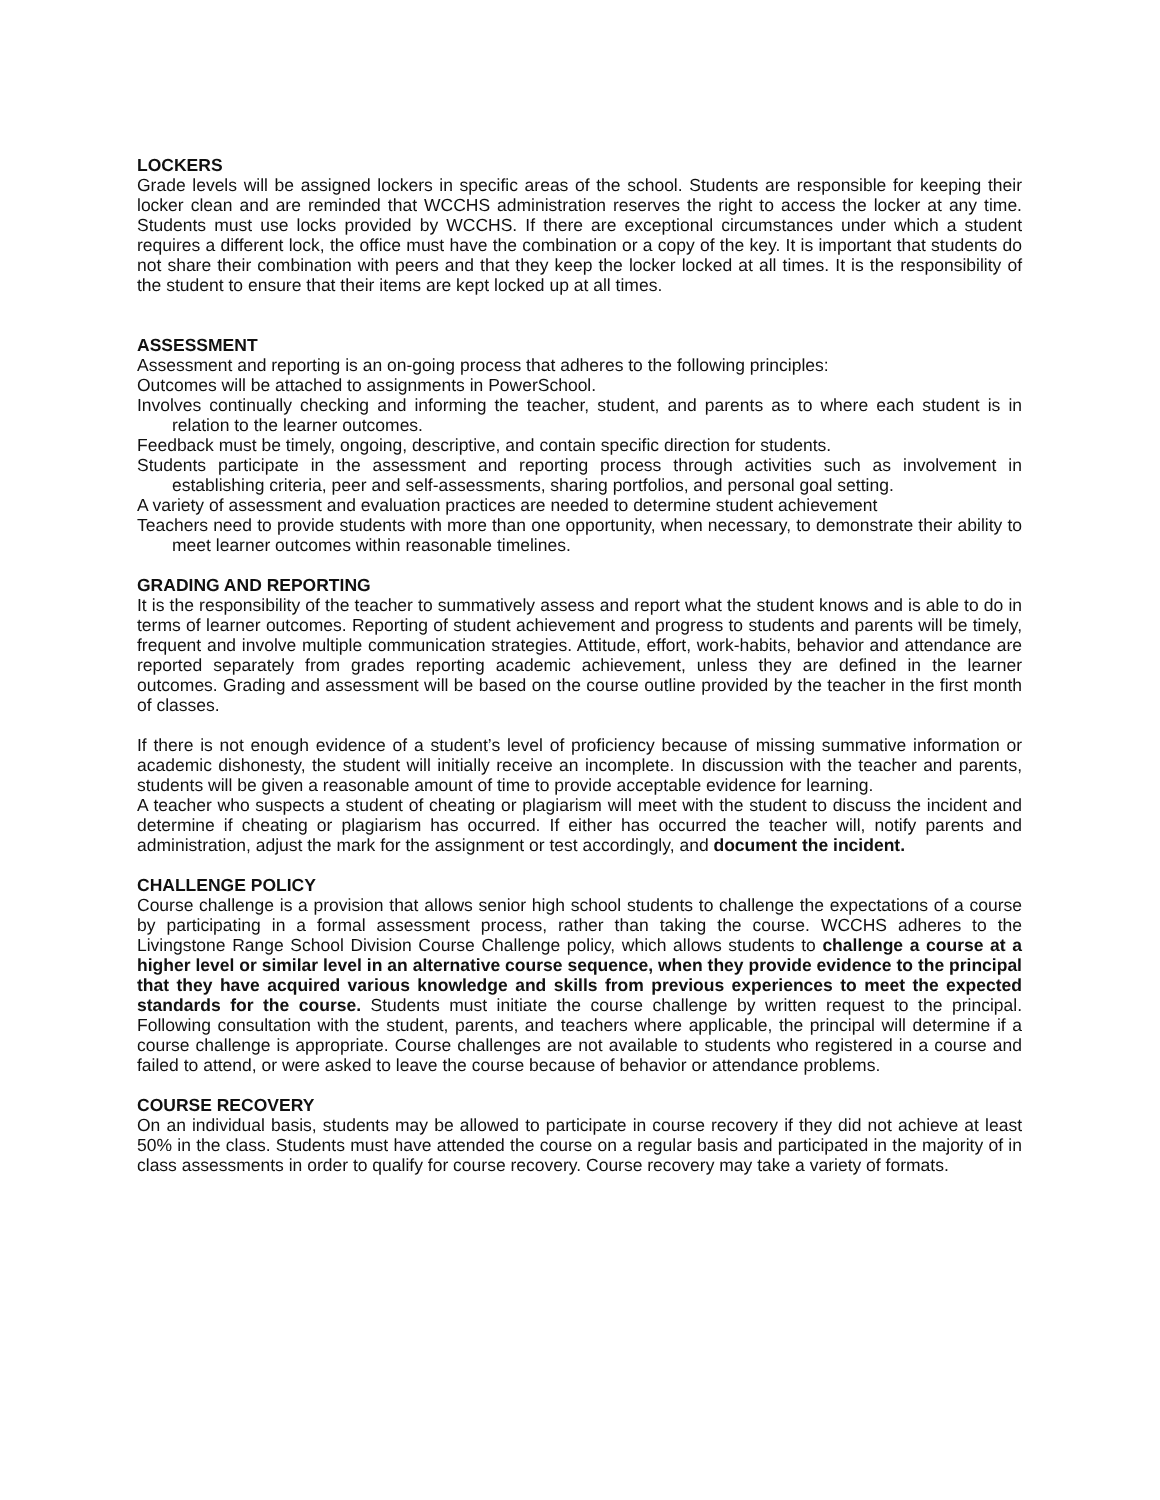LOCKERS
Grade levels will be assigned lockers in specific areas of the school. Students are responsible for keeping their locker clean and are reminded that WCCHS administration reserves the right to access the locker at any time. Students must use locks provided by WCCHS. If there are exceptional circumstances under which a student requires a different lock, the office must have the combination or a copy of the key. It is important that students do not share their combination with peers and that they keep the locker locked at all times. It is the responsibility of the student to ensure that their items are kept locked up at all times.
ASSESSMENT
Assessment and reporting is an on-going process that adheres to the following principles:
Outcomes will be attached to assignments in PowerSchool.
Involves continually checking and informing the teacher, student, and parents as to where each student is in relation to the learner outcomes.
Feedback must be timely, ongoing, descriptive, and contain specific direction for students.
Students participate in the assessment and reporting process through activities such as involvement in establishing criteria, peer and self-assessments, sharing portfolios, and personal goal setting.
A variety of assessment and evaluation practices are needed to determine student achievement
Teachers need to provide students with more than one opportunity, when necessary, to demonstrate their ability to meet learner outcomes within reasonable timelines.
GRADING AND REPORTING
It is the responsibility of the teacher to summatively assess and report what the student knows and is able to do in terms of learner outcomes. Reporting of student achievement and progress to students and parents will be timely, frequent and involve multiple communication strategies. Attitude, effort, work-habits, behavior and attendance are reported separately from grades reporting academic achievement, unless they are defined in the learner outcomes. Grading and assessment will be based on the course outline provided by the teacher in the first month of classes.
If there is not enough evidence of a student’s level of proficiency because of missing summative information or academic dishonesty, the student will initially receive an incomplete. In discussion with the teacher and parents, students will be given a reasonable amount of time to provide acceptable evidence for learning.
A teacher who suspects a student of cheating or plagiarism will meet with the student to discuss the incident and determine if cheating or plagiarism has occurred. If either has occurred the teacher will, notify parents and administration, adjust the mark for the assignment or test accordingly, and document the incident.
CHALLENGE POLICY
Course challenge is a provision that allows senior high school students to challenge the expectations of a course by participating in a formal assessment process, rather than taking the course. WCCHS adheres to the Livingstone Range School Division Course Challenge policy, which allows students to challenge a course at a higher level or similar level in an alternative course sequence, when they provide evidence to the principal that they have acquired various knowledge and skills from previous experiences to meet the expected standards for the course. Students must initiate the course challenge by written request to the principal. Following consultation with the student, parents, and teachers where applicable, the principal will determine if a course challenge is appropriate. Course challenges are not available to students who registered in a course and failed to attend, or were asked to leave the course because of behavior or attendance problems.
COURSE RECOVERY
On an individual basis, students may be allowed to participate in course recovery if they did not achieve at least 50% in the class. Students must have attended the course on a regular basis and participated in the majority of in class assessments in order to qualify for course recovery. Course recovery may take a variety of formats.